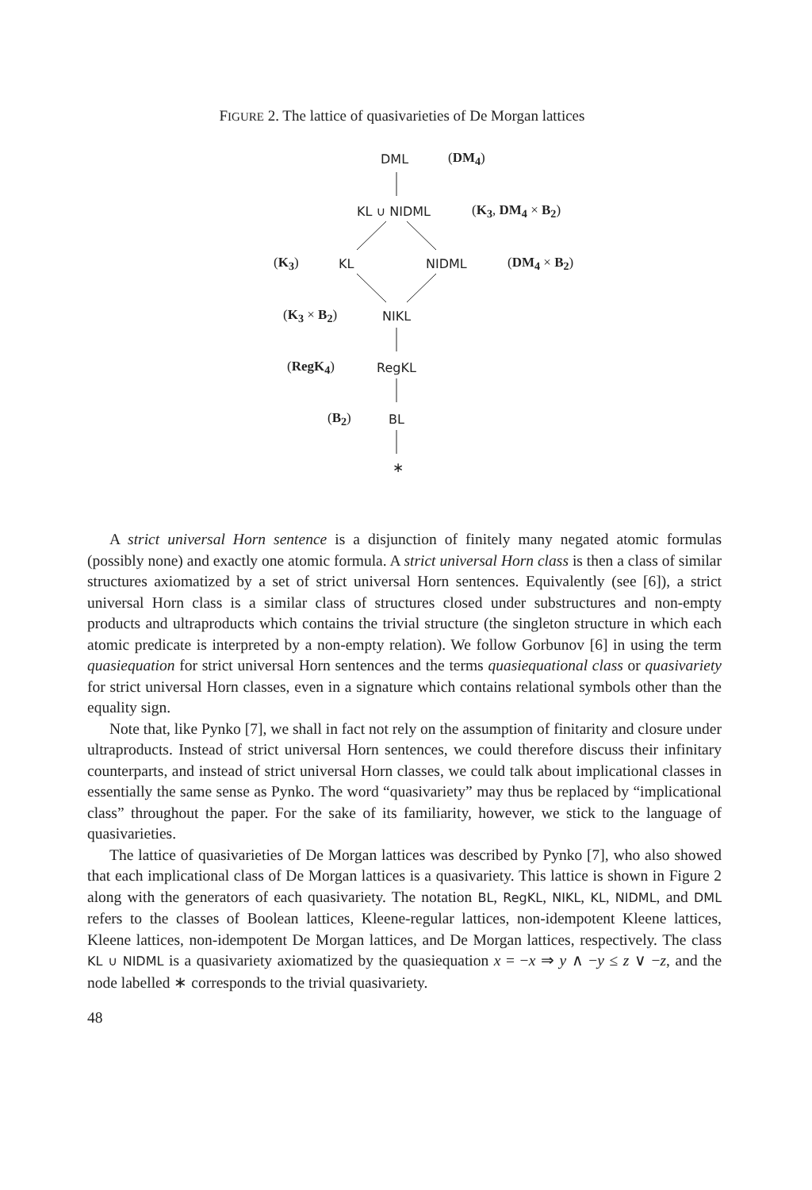FIGURE 2. The lattice of quasivarieties of De Morgan lattices
DML (DM<sub>4</sub>)
KL ∪ NIDML (K<sub>3</sub>, DM<sub>4</sub> × B<sub>2</sub>)
(K<sub>3</sub>) KL NIDML (DM<sub>4</sub> × B<sub>2</sub>)
(K<sub>3</sub> × B<sub>2</sub>) NIKL
(RegK<sub>4</sub>) RegKL
(B<sub>2</sub>) BL
∗
A strict universal Horn sentence is a disjunction of finitely many negated atomic formulas (possibly none) and exactly one atomic formula. A strict universal Horn class is then a class of similar structures axiomatized by a set of strict universal Horn sentences. Equivalently (see [6]), a strict universal Horn class is a similar class of structures closed under substructures and non-empty products and ultraproducts which contains the trivial structure (the singleton structure in which each atomic predicate is interpreted by a non-empty relation). We follow Gorbunov [6] in using the term quasiequation for strict universal Horn sentences and the terms quasiequational class or quasivariety for strict universal Horn classes, even in a signature which contains relational symbols other than the equality sign.
Note that, like Pynko [7], we shall in fact not rely on the assumption of finitarity and closure under ultraproducts. Instead of strict universal Horn sentences, we could therefore discuss their infinitary counterparts, and instead of strict universal Horn classes, we could talk about implicational classes in essentially the same sense as Pynko. The word “quasivariety” may thus be replaced by “implicational class” throughout the paper. For the sake of its familiarity, however, we stick to the language of quasivarieties.
The lattice of quasivarieties of De Morgan lattices was described by Pynko [7], who also showed that each implicational class of De Morgan lattices is a quasivariety. This lattice is shown in Figure 2 along with the generators of each quasivariety. The notation BL, RegKL, NIKL, KL, NIDML, and DML refers to the classes of Boolean lattices, Kleene-regular lattices, non-idempotent Kleene lattices, Kleene lattices, non-idempotent De Morgan lattices, and De Morgan lattices, respectively. The class KL ∪ NIDML is a quasivariety axiomatized by the quasiequation x = −x ⇒ y ∧ −y ≤ z ∨ −z, and the node labelled ∗ corresponds to the trivial quasivariety.
48